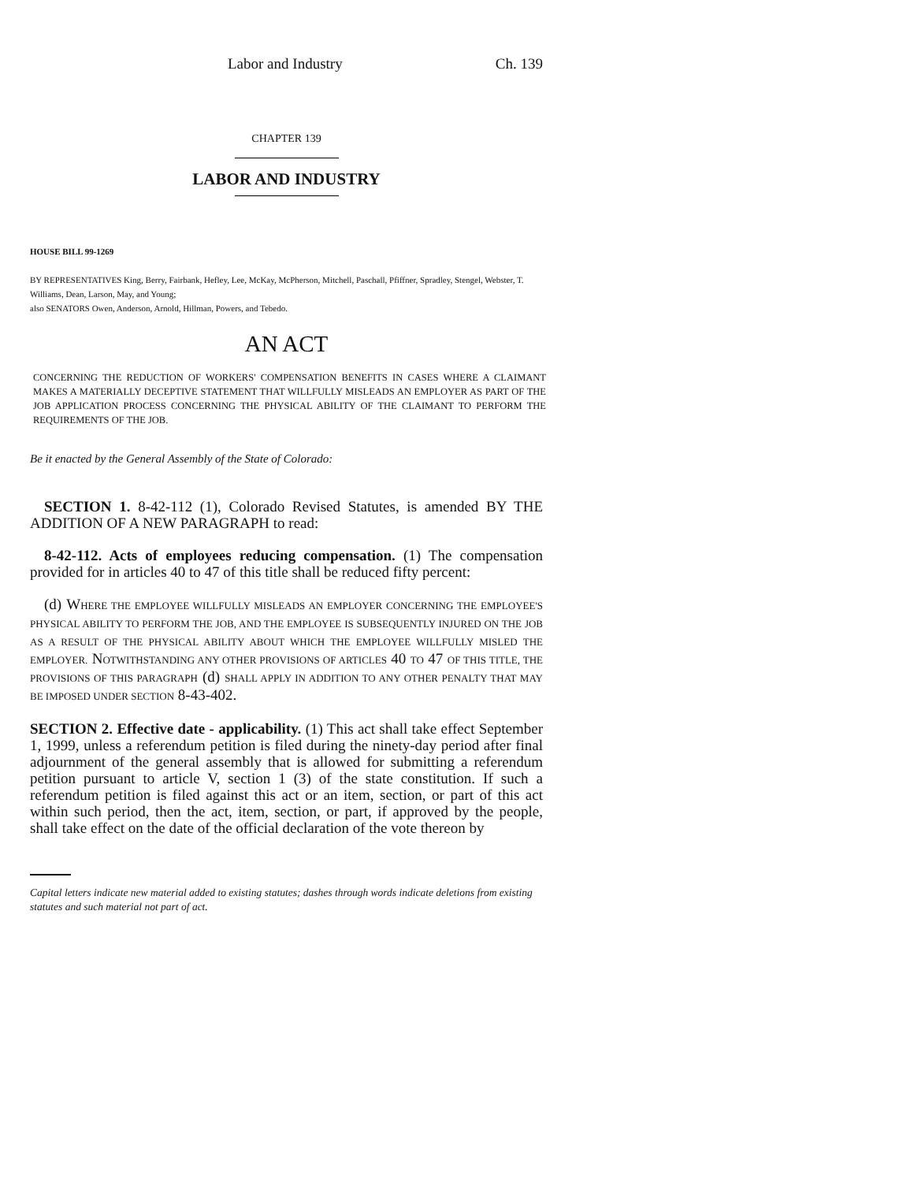Labor and Industry Ch. 139
CHAPTER 139
LABOR AND INDUSTRY
HOUSE BILL 99-1269
BY REPRESENTATIVES King, Berry, Fairbank, Hefley, Lee, McKay, McPherson, Mitchell, Paschall, Pfiffner, Spradley, Stengel, Webster, T. Williams, Dean, Larson, May, and Young;
also SENATORS Owen, Anderson, Arnold, Hillman, Powers, and Tebedo.
AN ACT
CONCERNING THE REDUCTION OF WORKERS' COMPENSATION BENEFITS IN CASES WHERE A CLAIMANT MAKES A MATERIALLY DECEPTIVE STATEMENT THAT WILLFULLY MISLEADS AN EMPLOYER AS PART OF THE JOB APPLICATION PROCESS CONCERNING THE PHYSICAL ABILITY OF THE CLAIMANT TO PERFORM THE REQUIREMENTS OF THE JOB.
Be it enacted by the General Assembly of the State of Colorado:
SECTION 1. 8-42-112 (1), Colorado Revised Statutes, is amended BY THE ADDITION OF A NEW PARAGRAPH to read:
8-42-112. Acts of employees reducing compensation. (1) The compensation provided for in articles 40 to 47 of this title shall be reduced fifty percent:
(d) WHERE THE EMPLOYEE WILLFULLY MISLEADS AN EMPLOYER CONCERNING THE EMPLOYEE'S PHYSICAL ABILITY TO PERFORM THE JOB, AND THE EMPLOYEE IS SUBSEQUENTLY INJURED ON THE JOB AS A RESULT OF THE PHYSICAL ABILITY ABOUT WHICH THE EMPLOYEE WILLFULLY MISLED THE EMPLOYER. NOTWITHSTANDING ANY OTHER PROVISIONS OF ARTICLES 40 TO 47 OF THIS TITLE, THE PROVISIONS OF THIS PARAGRAPH (d) SHALL APPLY IN ADDITION TO ANY OTHER PENALTY THAT MAY BE IMPOSED UNDER SECTION 8-43-402.
SECTION 2. Effective date - applicability. (1) This act shall take effect September 1, 1999, unless a referendum petition is filed during the ninety-day period after final adjournment of the general assembly that is allowed for submitting a referendum petition pursuant to article V, section 1 (3) of the state constitution. If such a referendum petition is filed against this act or an item, section, or part of this act within such period, then the act, item, section, or part, if approved by the people, shall take effect on the date of the official declaration of the vote thereon by
Capital letters indicate new material added to existing statutes; dashes through words indicate deletions from existing statutes and such material not part of act.